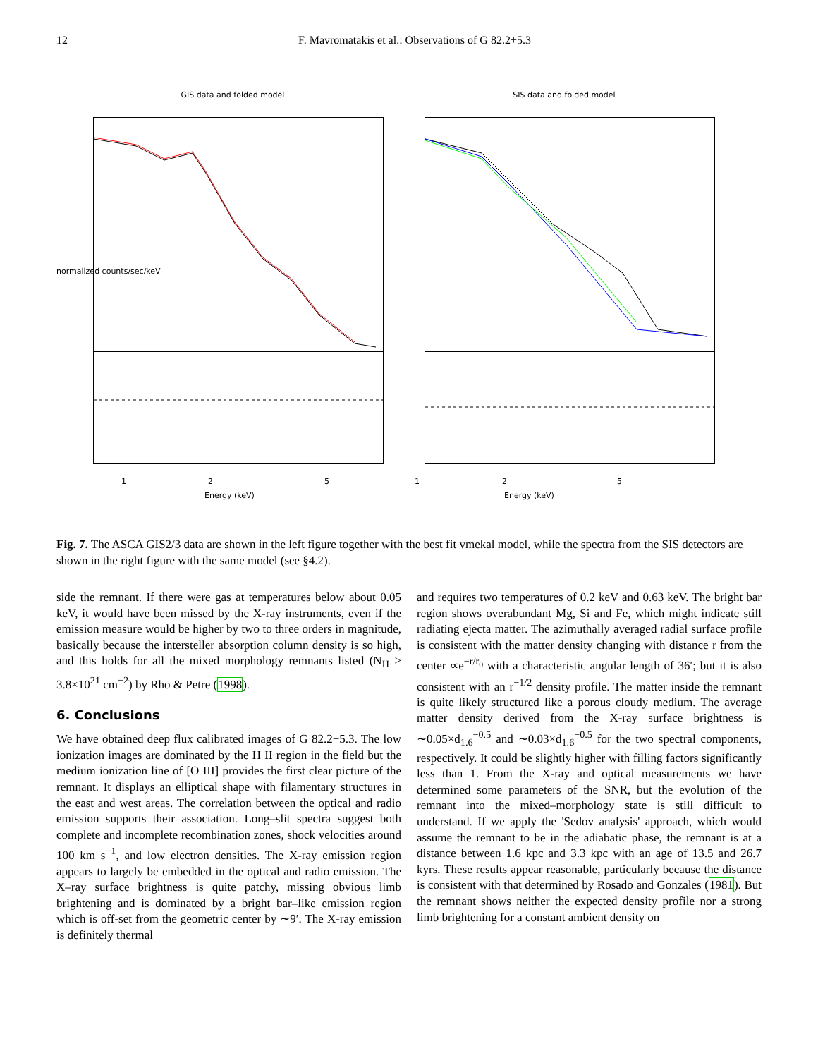12 F. Mavromatakis et al.: Observations of G 82.2+5.3
GIS data and folded model
normalized counts/sec/keV
1 2 5
Energy (keV)
SIS data and folded model
1 2 5
Energy (keV)
Fig. 7. The ASCA GIS2/3 data are shown in the left figure together with the best fit vmekal model, while the spectra from the SIS detectors are shown in the right figure with the same model (see §4.2).
side the remnant. If there were gas at temperatures below about 0.05 keV, it would have been missed by the X-ray instruments, even if the emission measure would be higher by two to three orders in magnitude, basically because the intersteller absorption column density is so high, and this holds for all the mixed morphology remnants listed (N<sub>H</sub> > 3.8×10<sup>21</sup> cm<sup>−2</sup>) by Rho & Petre (1998).
6. Conclusions
We have obtained deep flux calibrated images of G 82.2+5.3. The low ionization images are dominated by the H II region in the field but the medium ionization line of [O III] provides the first clear picture of the remnant. It displays an elliptical shape with filamentary structures in the east and west areas. The correlation between the optical and radio emission supports their association. Long–slit spectra suggest both complete and incomplete recombination zones, shock velocities around 100 km s<sup>−1</sup>, and low electron densities. The X-ray emission region appears to largely be embedded in the optical and radio emission. The X–ray surface brightness is quite patchy, missing obvious limb brightening and is dominated by a bright bar–like emission region which is off-set from the geometric center by ∼9′. The X-ray emission is definitely thermal
and requires two temperatures of 0.2 keV and 0.63 keV. The bright bar region shows overabundant Mg, Si and Fe, which might indicate still radiating ejecta matter. The azimuthally averaged radial surface profile is consistent with the matter density changing with distance r from the center ∝e<sup>−r/r<sub>0</sub></sup> with a characteristic angular length of 36′; but it is also consistent with an r<sup>−1/2</sup> density profile. The matter inside the remnant is quite likely structured like a porous cloudy medium. The average matter density derived from the X-ray surface brightness is ∼0.05×d<sub>1.6</sub><sup>−0.5</sup> and ∼0.03×d<sub>1.6</sub><sup>−0.5</sup> for the two spectral components, respectively. It could be slightly higher with filling factors significantly less than 1. From the X-ray and optical measurements we have determined some parameters of the SNR, but the evolution of the remnant into the mixed–morphology state is still difficult to understand. If we apply the 'Sedov analysis' approach, which would assume the remnant to be in the adiabatic phase, the remnant is at a distance between 1.6 kpc and 3.3 kpc with an age of 13.5 and 26.7 kyrs. These results appear reasonable, particularly because the distance is consistent with that determined by Rosado and Gonzales (1981). But the remnant shows neither the expected density profile nor a strong limb brightening for a constant ambient density on